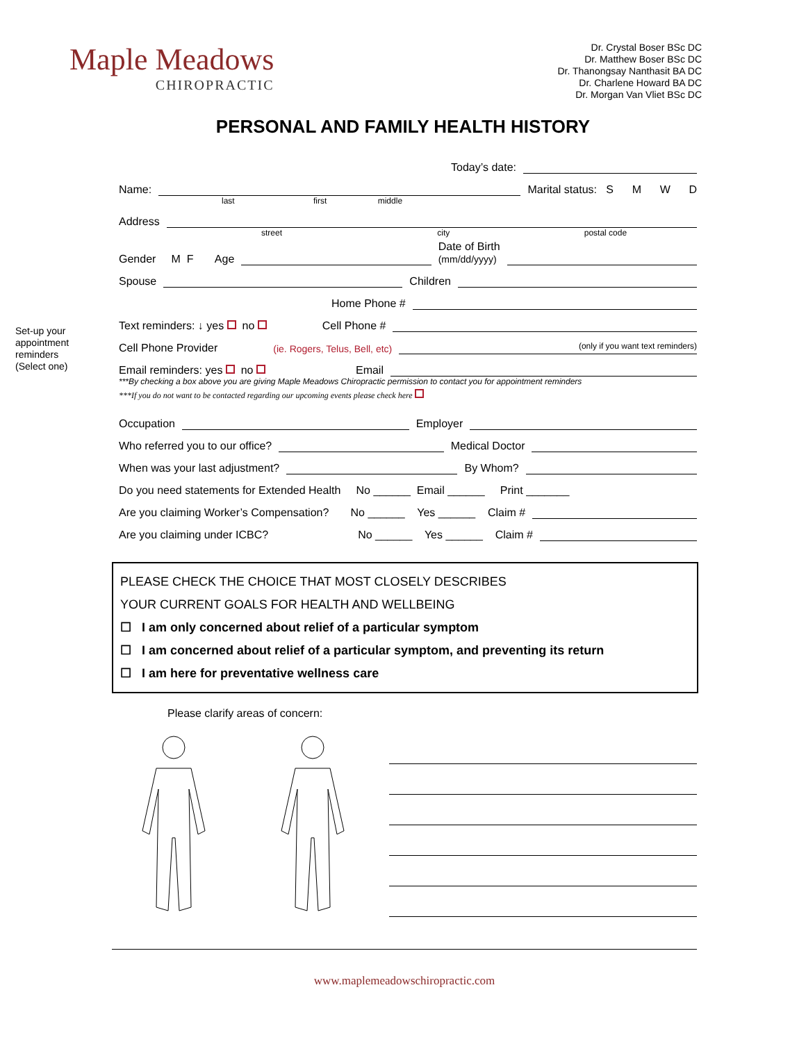Maple Meadows
CHIROPRACTIC
Dr. Crystal Boser BSc DC
Dr. Matthew Boser BSc DC
Dr. Thanongsay Nanthasit BA DC
Dr. Charlene Howard BA DC
Dr. Morgan Van Vliet BSc DC
PERSONAL AND FAMILY HEALTH HISTORY
Set-up your
appointment
reminders
(Select one)
Today’s date:
Name: Marital status: S M W D
last first middle
Address
street city postal code
Gender M F Age Date of Birth
(mm/dd/yyyy)
Spouse Children
Home Phone #
Text reminders: ↓ yes no Cell Phone #
Cell Phone Provider (ie. Rogers, Telus, Bell, etc) (only if you want text reminders)
Email reminders: yes no Email
***By checking a box above you are giving Maple Meadows Chiropractic permission to contact you for appointment reminders
***If you do not want to be contacted regarding our upcoming events please check here
Occupation Employer
Who referred you to our office? Medical Doctor
When was your last adjustment? By Whom?
Do you need statements for Extended Health No ______ Email ______ Print _______
Are you claiming Worker’s Compensation? No ______ Yes ______ Claim #
Are you claiming under ICBC? No ______ Yes ______ Claim #
PLEASE CHECK THE CHOICE THAT MOST CLOSELY DESCRIBES
YOUR CURRENT GOALS FOR HEALTH AND WELLBEING
☐ I am only concerned about relief of a particular symptom
☐ I am concerned about relief of a particular symptom, and preventing its return
☐ I am here for preventative wellness care
Please clarify areas of concern:
www.maplemeadowschiropractic.com